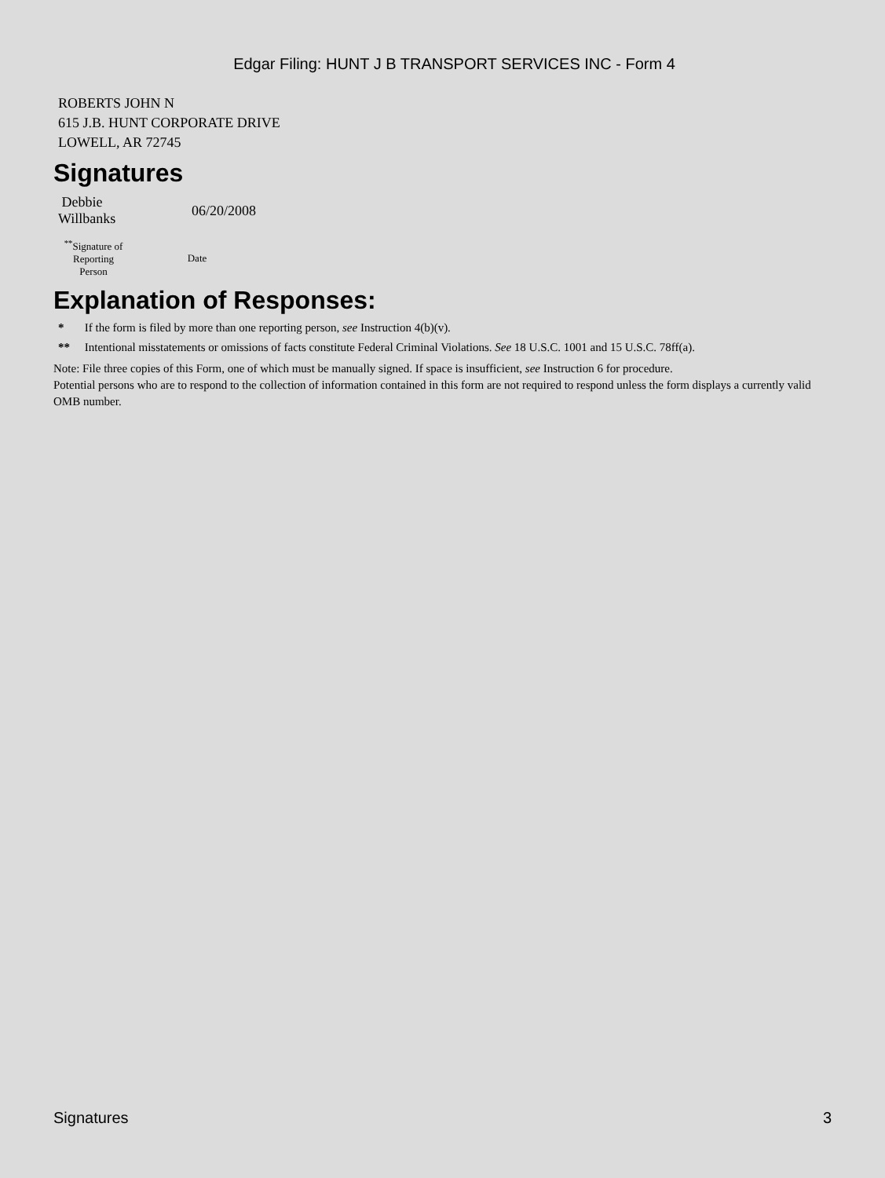Edgar Filing: HUNT J B TRANSPORT SERVICES INC - Form 4
ROBERTS JOHN N
615 J.B. HUNT CORPORATE DRIVE
LOWELL, AR 72745
Signatures
| Debbie Willbanks | 06/20/2008 |
| <sup>**</sup> Signature of Reporting Person | Date |
Explanation of Responses:
* If the form is filed by more than one reporting person, see Instruction 4(b)(v).
** Intentional misstatements or omissions of facts constitute Federal Criminal Violations. See 18 U.S.C. 1001 and 15 U.S.C. 78ff(a).
Note: File three copies of this Form, one of which must be manually signed. If space is insufficient, see Instruction 6 for procedure.
Potential persons who are to respond to the collection of information contained in this form are not required to respond unless the form displays a currently valid OMB number.
Signatures 3